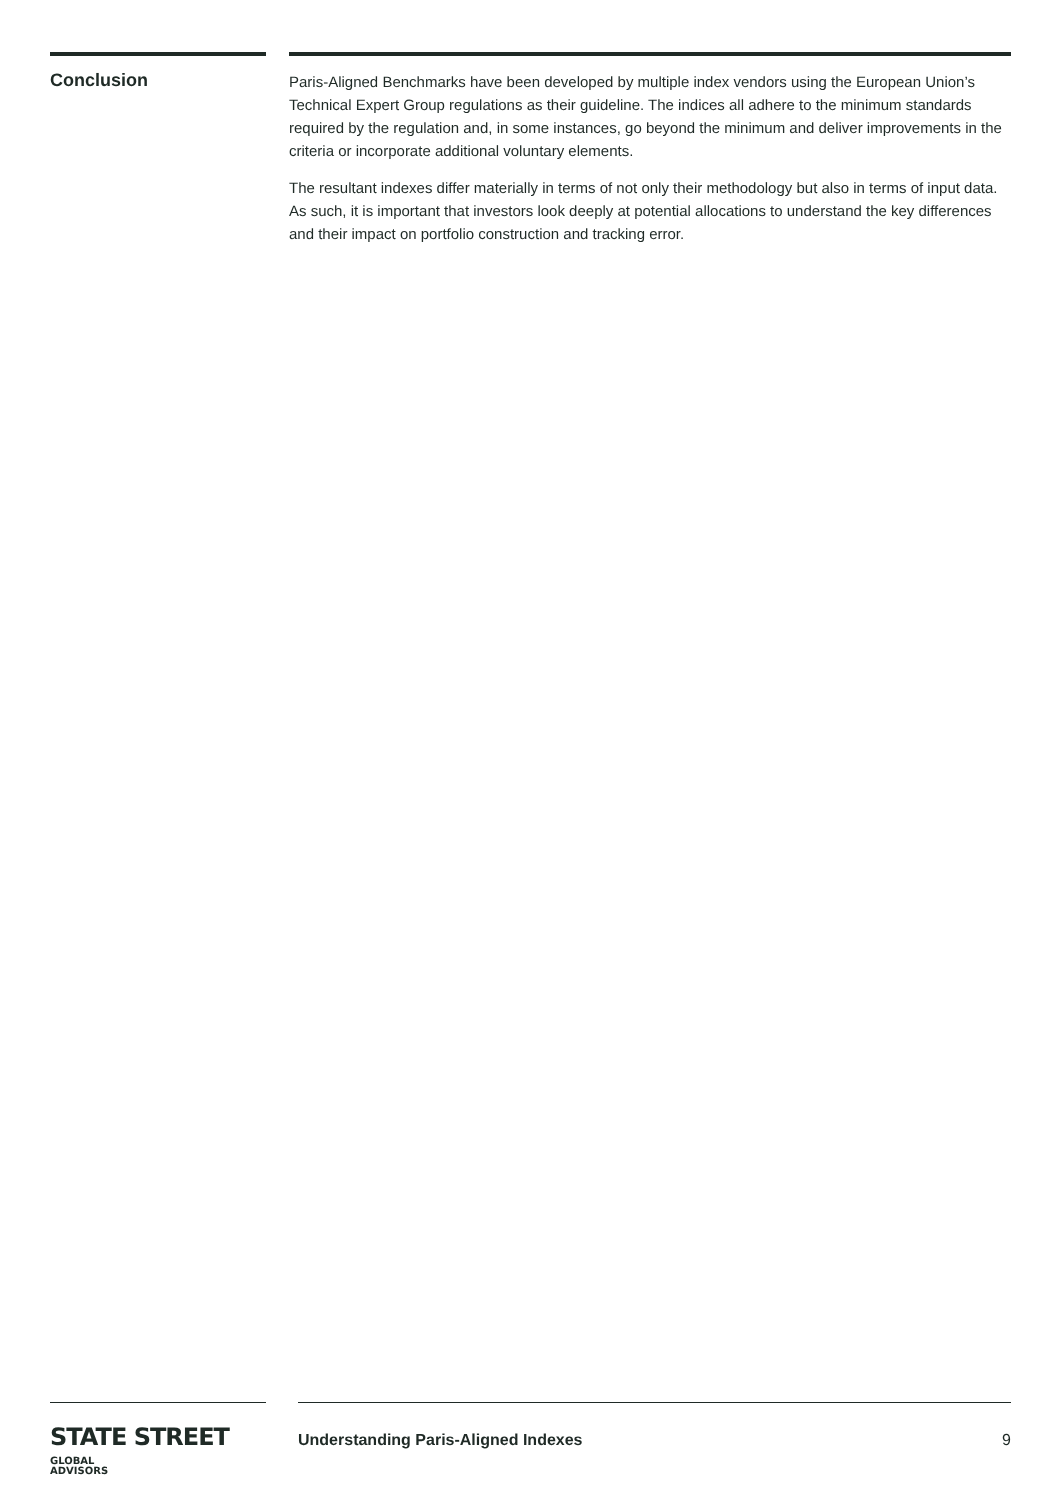Conclusion
Paris-Aligned Benchmarks have been developed by multiple index vendors using the European Union’s Technical Expert Group regulations as their guideline. The indices all adhere to the minimum standards required by the regulation and, in some instances, go beyond the minimum and deliver improvements in the criteria or incorporate additional voluntary elements.
The resultant indexes differ materially in terms of not only their methodology but also in terms of input data. As such, it is important that investors look deeply at potential allocations to understand the key differences and their impact on portfolio construction and tracking error.
STATE STREET GLOBAL
ADVISORS
Understanding Paris-Aligned Indexes 9